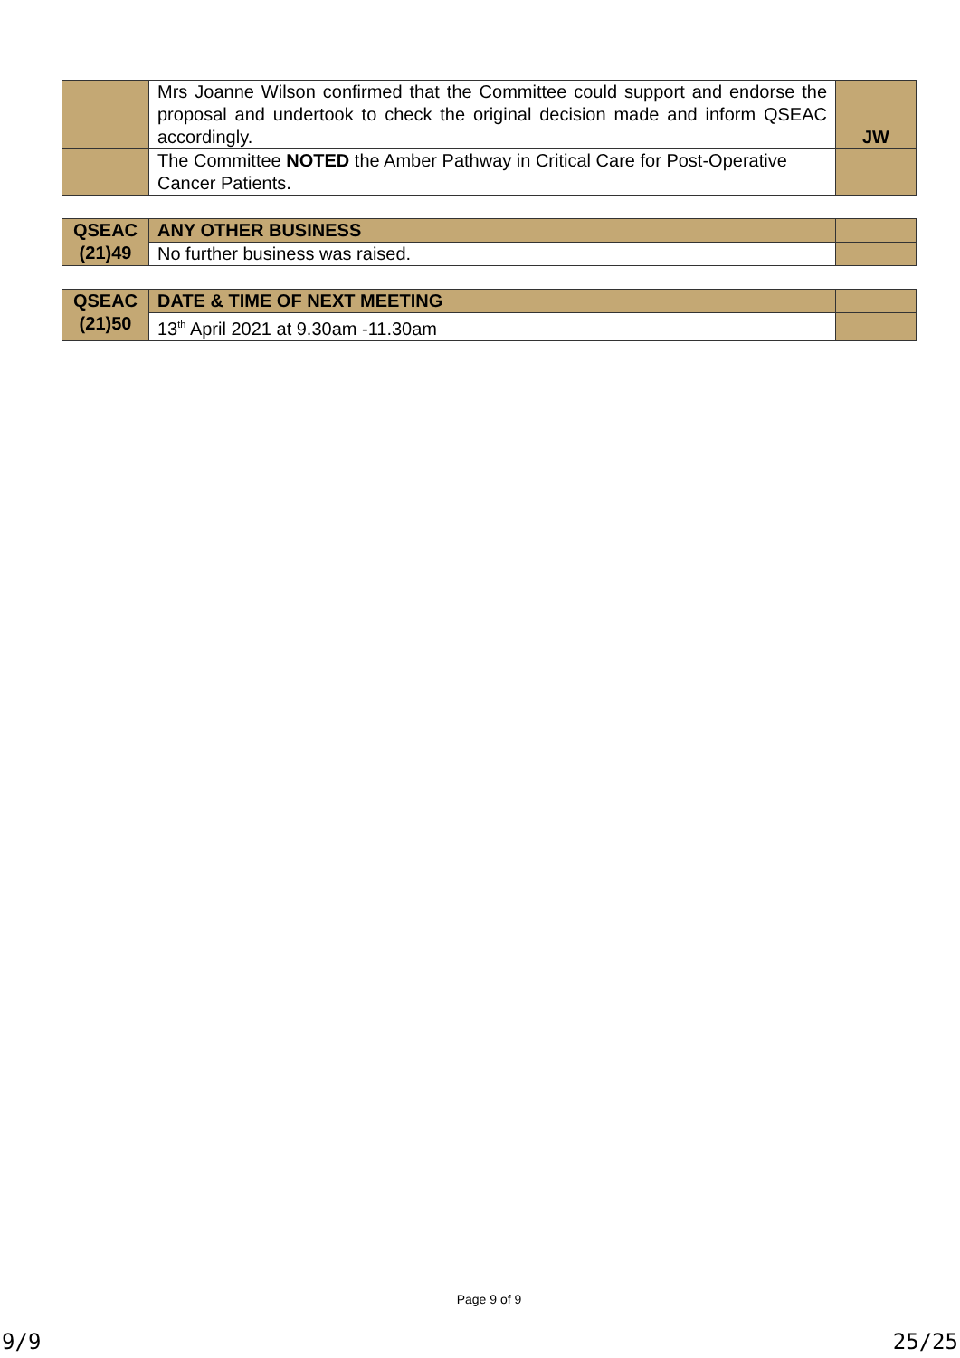| | Mrs Joanne Wilson confirmed that the Committee could support and endorse the proposal and undertook to check the original decision made and inform QSEAC accordingly. | JW |
| | The Committee NOTED the Amber Pathway in Critical Care for Post-Operative Cancer Patients. | |
| QSEAC (21)49 | ANY OTHER BUSINESS | |
| | No further business was raised. | |
| QSEAC (21)50 | DATE & TIME OF NEXT MEETING | |
| | 13<sup>th</sup> April 2021 at 9.30am -11.30am | |
Page 9 of 9
9/9 25/25